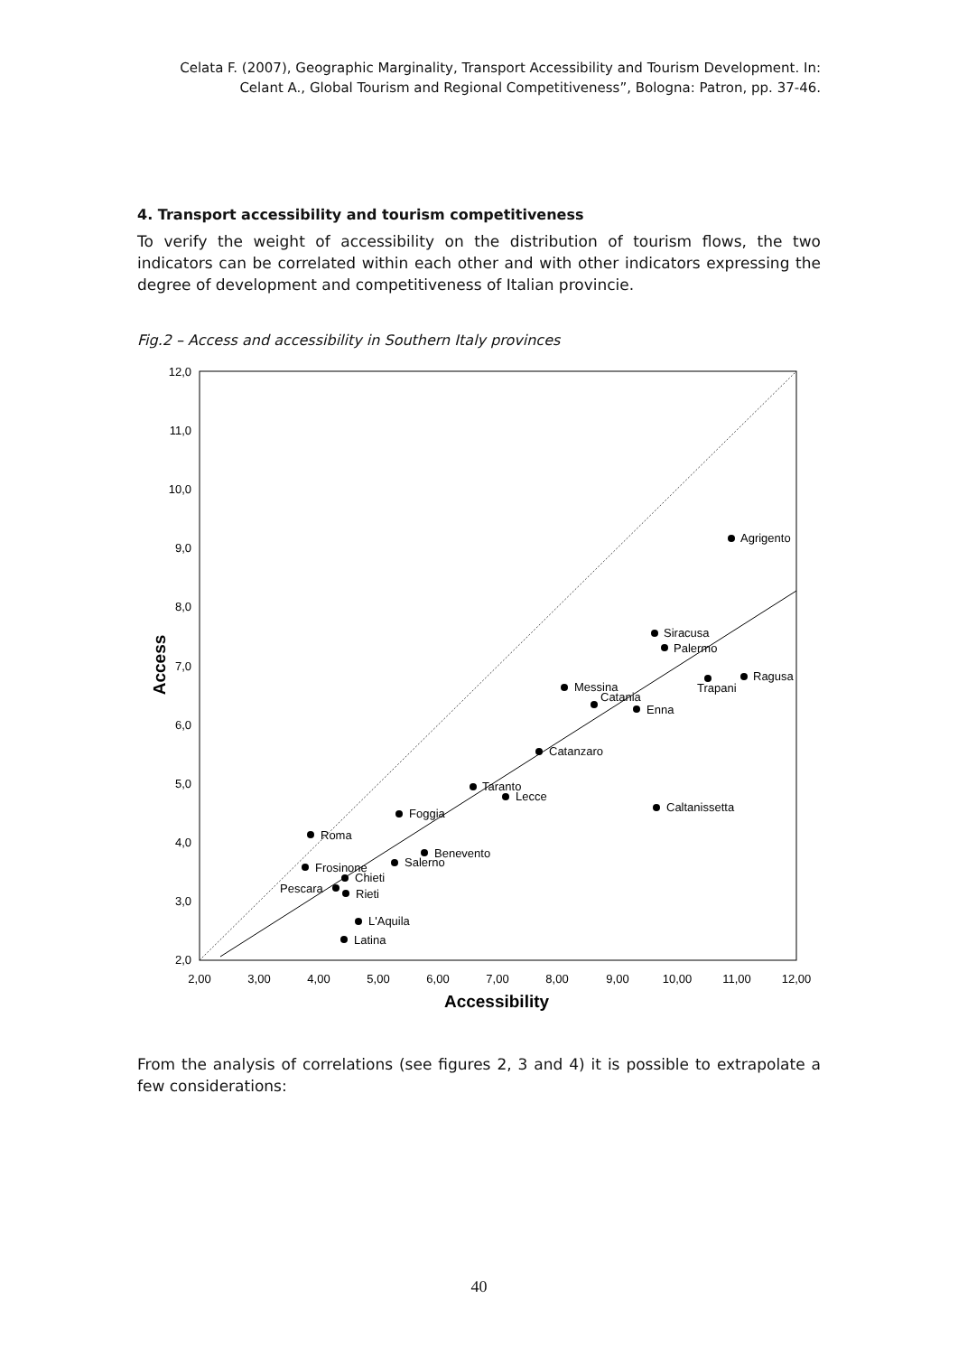Celata F. (2007), Geographic Marginality, Transport Accessibility and Tourism Development. In: Celant A., Global Tourism and Regional Competitiveness”, Bologna: Patron, pp. 37-46.
4. Transport accessibility and tourism competitiveness
To verify the weight of accessibility on the distribution of tourism flows, the two indicators can be correlated within each other and with other indicators expressing the degree of development and competitiveness of Italian provincie.
Fig.2 – Access and accessibility in Southern Italy provinces
12,0
11,0
10,0
9,0
8,0
7,0
6,0
5,0
4,0
3,0
2,0
2,00
3,00
4,00
5,00
6,00
7,00
8,00
9,00
10,00
11,00
12,00
Accessibility
Access
Agrigento
Siracusa
Palermo
Ragusa
Trapani
Messina
Catania
Enna
Catanzaro
Taranto
Lecce
Caltanissetta
Foggia
Roma
Benevento
Salerno
Frosinone
Chieti
Pescara
Rieti
L'Aquila
Latina
From the analysis of correlations (see figures 2, 3 and 4) it is possible to extrapolate a few considerations:
40